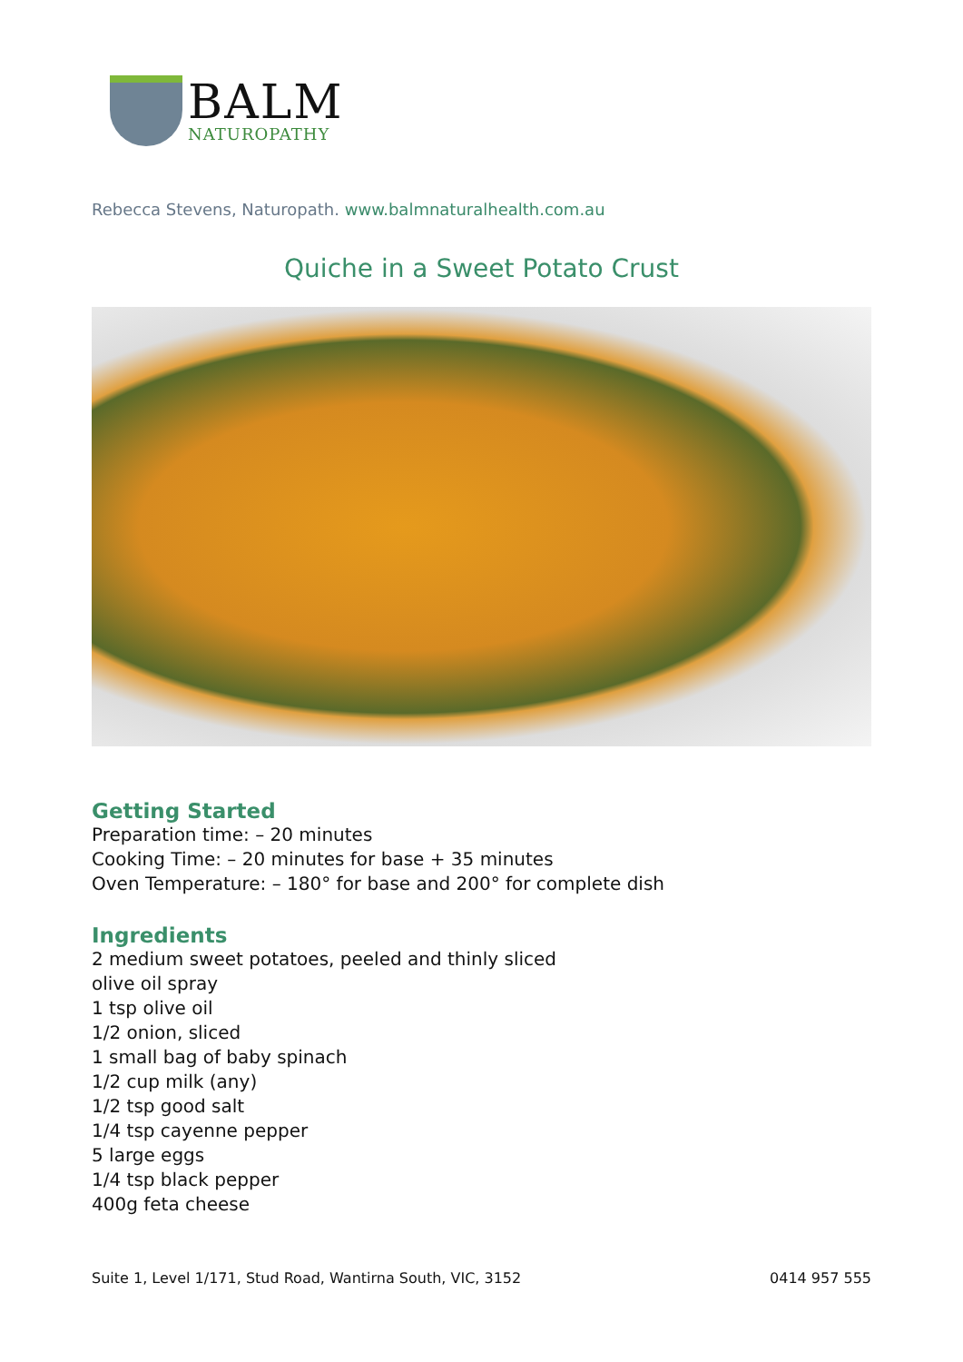BALM
NATUROPATHY
Rebecca Stevens, Naturopath. www.balmnaturalhealth.com.au
Quiche in a Sweet Potato Crust
Getting Started
Preparation time: – 20 minutes
Cooking Time: – 20 minutes for base + 35 minutes
Oven Temperature: – 180° for base and 200° for complete dish
Ingredients
2 medium sweet potatoes, peeled and thinly sliced
olive oil spray
1 tsp olive oil
1/2 onion, sliced
1 small bag of baby spinach
1/2 cup milk (any)
1/2 tsp good salt
1/4 tsp cayenne pepper
5 large eggs
1/4 tsp black pepper
400g feta cheese
Suite 1, Level 1/171, Stud Road, Wantirna South, VIC, 3152 0414 957 555